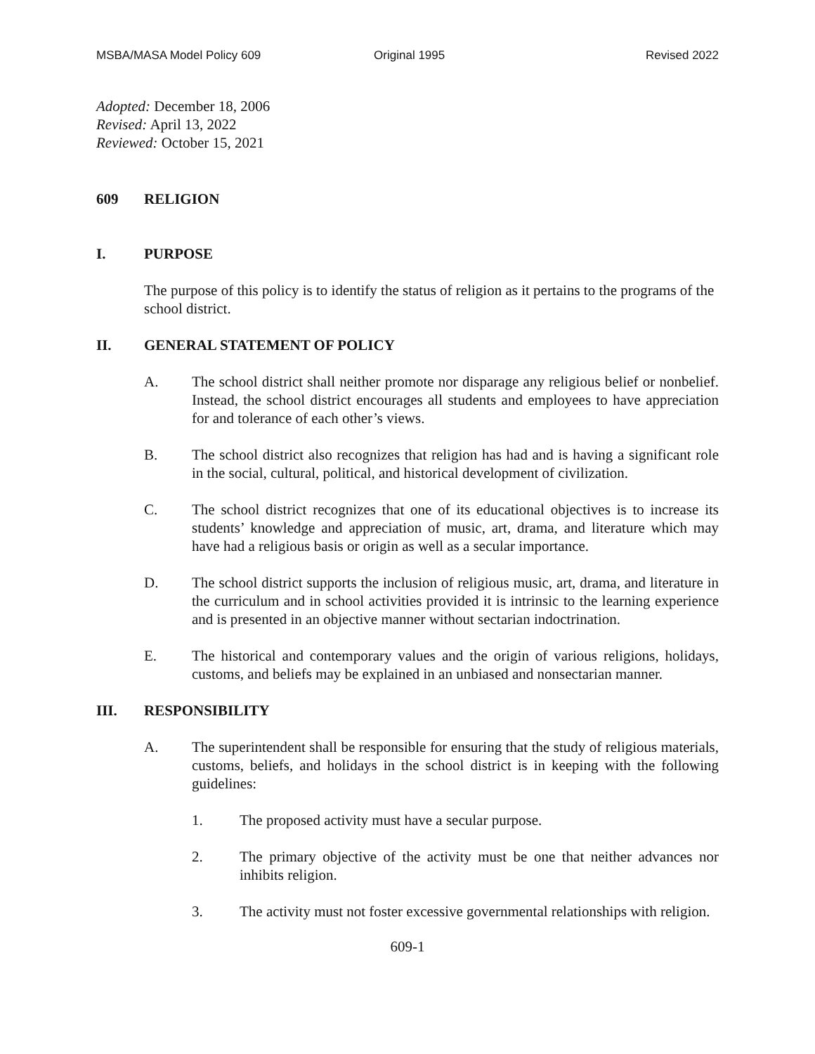MSBA/MASA Model Policy 609 Original 1995 Revised 2022
Adopted: December 18, 2006
Revised: April 13, 2022
Reviewed: October 15, 2021
609 RELIGION
I. PURPOSE
The purpose of this policy is to identify the status of religion as it pertains to the programs of the school district.
II. GENERAL STATEMENT OF POLICY
A. The school district shall neither promote nor disparage any religious belief or nonbelief. Instead, the school district encourages all students and employees to have appreciation for and tolerance of each other’s views.
B. The school district also recognizes that religion has had and is having a significant role in the social, cultural, political, and historical development of civilization.
C. The school district recognizes that one of its educational objectives is to increase its students’ knowledge and appreciation of music, art, drama, and literature which may have had a religious basis or origin as well as a secular importance.
D. The school district supports the inclusion of religious music, art, drama, and literature in the curriculum and in school activities provided it is intrinsic to the learning experience and is presented in an objective manner without sectarian indoctrination.
E. The historical and contemporary values and the origin of various religions, holidays, customs, and beliefs may be explained in an unbiased and nonsectarian manner.
III. RESPONSIBILITY
A. The superintendent shall be responsible for ensuring that the study of religious materials, customs, beliefs, and holidays in the school district is in keeping with the following guidelines:
1. The proposed activity must have a secular purpose.
2. The primary objective of the activity must be one that neither advances nor inhibits religion.
3. The activity must not foster excessive governmental relationships with religion.
609-1